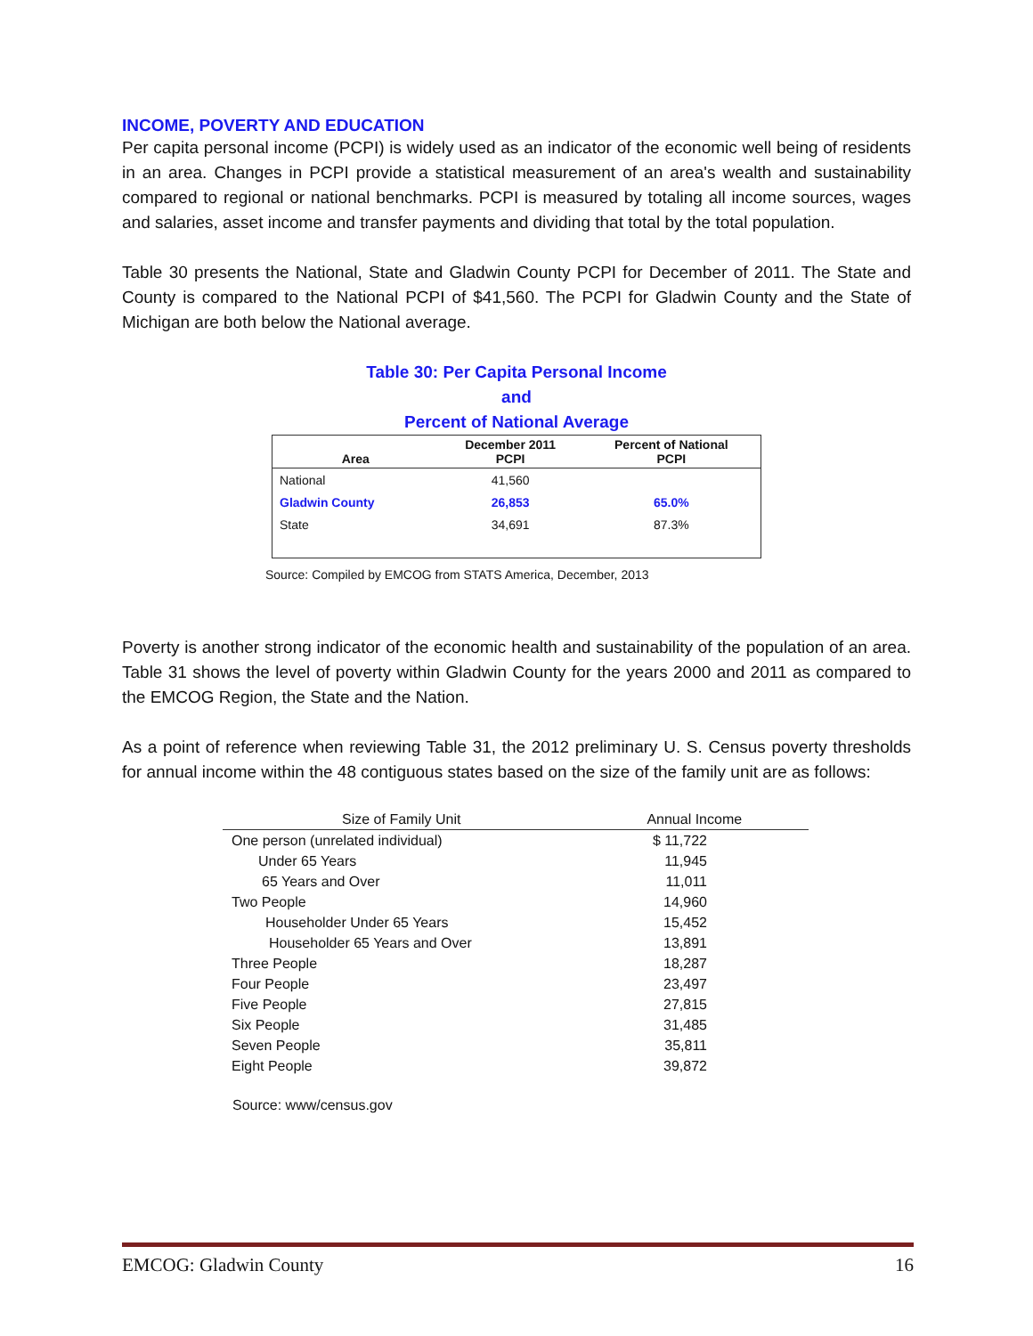INCOME, POVERTY AND EDUCATION
Per capita personal income (PCPI) is widely used as an indicator of the economic well being of residents in an area. Changes in PCPI provide a statistical measurement of an area's wealth and sustainability compared to regional or national benchmarks. PCPI is measured by totaling all income sources, wages and salaries, asset income and transfer payments and dividing that total by the total population.
Table 30 presents the National, State and Gladwin County PCPI for December of 2011. The State and County is compared to the National PCPI of $41,560. The PCPI for Gladwin County and the State of Michigan are both below the National average.
Table 30: Per Capita Personal Income
and
Percent of National Average
| Area | December 2011 PCPI | Percent of National PCPI |
| --- | --- | --- |
| National | 41,560 | |
| Gladwin County | 26,853 | 65.0% |
| State | 34,691 | 87.3% |
Source: Compiled by EMCOG from STATS America, December, 2013
Poverty is another strong indicator of the economic health and sustainability of the population of an area. Table 31 shows the level of poverty within Gladwin County for the years 2000 and 2011 as compared to the EMCOG Region, the State and the Nation.
As a point of reference when reviewing Table 31, the 2012 preliminary U. S. Census poverty thresholds for annual income within the 48 contiguous states based on the size of the family unit are as follows:
| Size of Family Unit | Annual Income |
| --- | --- |
| One person (unrelated individual) | $ 11,722 |
| Under 65 Years | 11,945 |
| 65 Years and Over | 11,011 |
| Two People | 14,960 |
| Householder Under 65 Years | 15,452 |
| Householder 65 Years and Over | 13,891 |
| Three People | 18,287 |
| Four People | 23,497 |
| Five People | 27,815 |
| Six People | 31,485 |
| Seven People | 35,811 |
| Eight People | 39,872 |
Source: www/census.gov
EMCOG: Gladwin County 16